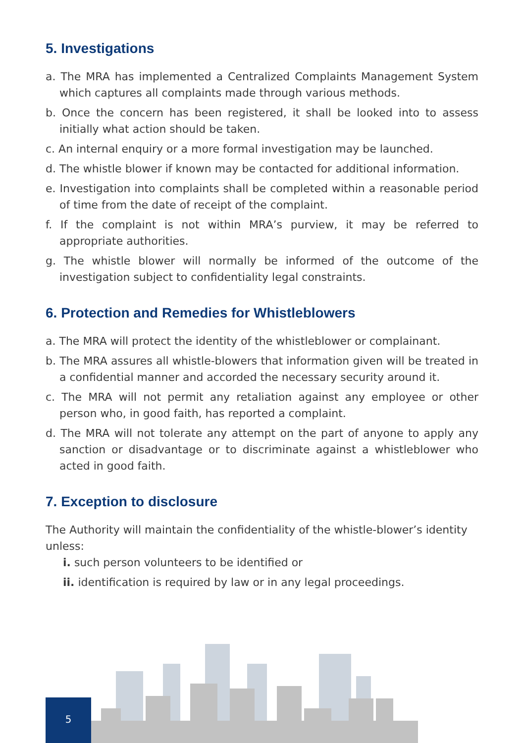5. Investigations
a. The MRA has implemented a Centralized Complaints Management System which captures all complaints made through various methods.
b. Once the concern has been registered, it shall be looked into to assess initially what action should be taken.
c. An internal enquiry or a more formal investigation may be launched.
d. The whistle blower if known may be contacted for additional information.
e. Investigation into complaints shall be completed within a reasonable period of time from the date of receipt of the complaint.
f. If the complaint is not within MRA’s purview, it may be referred to appropriate authorities.
g. The whistle blower will normally be informed of the outcome of the investigation subject to confidentiality legal constraints.
6. Protection and Remedies for Whistleblowers
a. The MRA will protect the identity of the whistleblower or complainant.
b. The MRA assures all whistle-blowers that information given will be treated in a confidential manner and accorded the necessary security around it.
c. The MRA will not permit any retaliation against any employee or other person who, in good faith, has reported a complaint.
d. The MRA will not tolerate any attempt on the part of anyone to apply any sanction or disadvantage or to discriminate against a whistleblower who acted in good faith.
7. Exception to disclosure
The Authority will maintain the confidentiality of the whistle-blower’s identity unless:
i. such person volunteers to be identified or
ii. identification is required by law or in any legal proceedings.
5